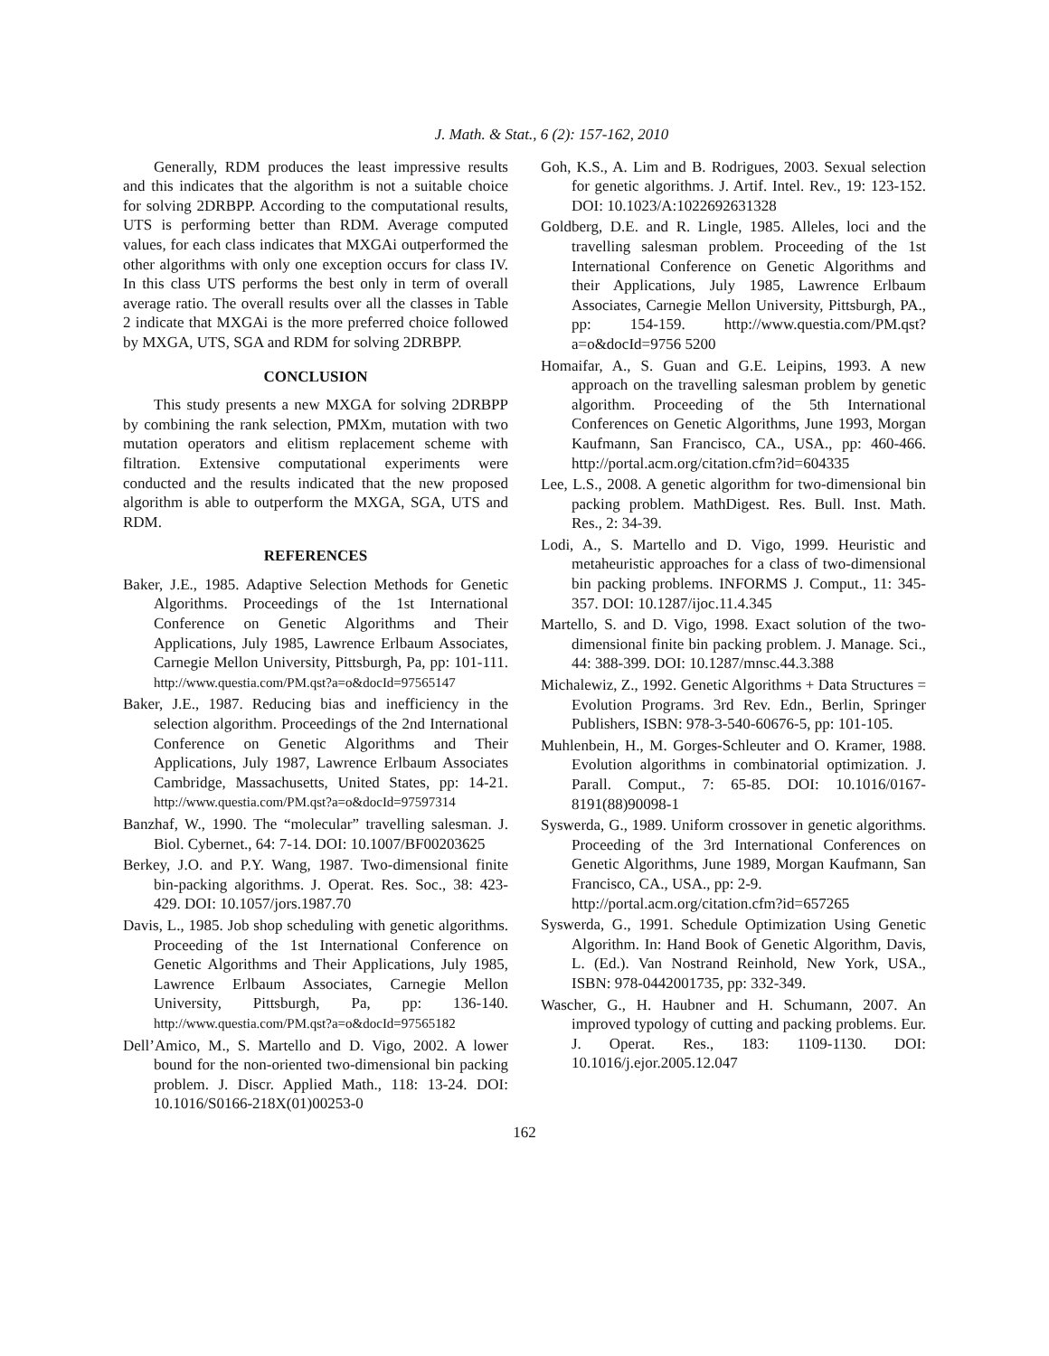J. Math. & Stat., 6 (2): 157-162, 2010
Generally, RDM produces the least impressive results and this indicates that the algorithm is not a suitable choice for solving 2DRBPP. According to the computational results, UTS is performing better than RDM. Average computed values, for each class indicates that MXGAi outperformed the other algorithms with only one exception occurs for class IV. In this class UTS performs the best only in term of overall average ratio. The overall results over all the classes in Table 2 indicate that MXGAi is the more preferred choice followed by MXGA, UTS, SGA and RDM for solving 2DRBPP.
CONCLUSION
This study presents a new MXGA for solving 2DRBPP by combining the rank selection, PMXm, mutation with two mutation operators and elitism replacement scheme with filtration. Extensive computational experiments were conducted and the results indicated that the new proposed algorithm is able to outperform the MXGA, SGA, UTS and RDM.
REFERENCES
Baker, J.E., 1985. Adaptive Selection Methods for Genetic Algorithms. Proceedings of the 1st International Conference on Genetic Algorithms and Their Applications, July 1985, Lawrence Erlbaum Associates, Carnegie Mellon University, Pittsburgh, Pa, pp: 101-111. http://www.questia.com/PM.qst?a=o&docId=97565147
Baker, J.E., 1987. Reducing bias and inefficiency in the selection algorithm. Proceedings of the 2nd International Conference on Genetic Algorithms and Their Applications, July 1987, Lawrence Erlbaum Associates Cambridge, Massachusetts, United States, pp: 14-21. http://www.questia.com/PM.qst?a=o&docId=97597314
Banzhaf, W., 1990. The “molecular” travelling salesman. J. Biol. Cybernet., 64: 7-14. DOI: 10.1007/BF00203625
Berkey, J.O. and P.Y. Wang, 1987. Two-dimensional finite bin-packing algorithms. J. Operat. Res. Soc., 38: 423-429. DOI: 10.1057/jors.1987.70
Davis, L., 1985. Job shop scheduling with genetic algorithms. Proceeding of the 1st International Conference on Genetic Algorithms and Their Applications, July 1985, Lawrence Erlbaum Associates, Carnegie Mellon University, Pittsburgh, Pa, pp: 136-140. http://www.questia.com/PM.qst?a=o&docId=97565182
Dell’Amico, M., S. Martello and D. Vigo, 2002. A lower bound for the non-oriented two-dimensional bin packing problem. J. Discr. Applied Math., 118: 13-24. DOI: 10.1016/S0166-218X(01)00253-0
Goh, K.S., A. Lim and B. Rodrigues, 2003. Sexual selection for genetic algorithms. J. Artif. Intel. Rev., 19: 123-152. DOI: 10.1023/A:1022692631328
Goldberg, D.E. and R. Lingle, 1985. Alleles, loci and the travelling salesman problem. Proceeding of the 1st International Conference on Genetic Algorithms and their Applications, July 1985, Lawrence Erlbaum Associates, Carnegie Mellon University, Pittsburgh, PA., pp: 154-159. http://www.questia.com/PM.qst?a=o&docId=9756 5200
Homaifar, A., S. Guan and G.E. Leipins, 1993. A new approach on the travelling salesman problem by genetic algorithm. Proceeding of the 5th International Conferences on Genetic Algorithms, June 1993, Morgan Kaufmann, San Francisco, CA., USA., pp: 460-466. http://portal.acm.org/citation.cfm?id=604335
Lee, L.S., 2008. A genetic algorithm for two-dimensional bin packing problem. MathDigest. Res. Bull. Inst. Math. Res., 2: 34-39.
Lodi, A., S. Martello and D. Vigo, 1999. Heuristic and metaheuristic approaches for a class of two-dimensional bin packing problems. INFORMS J. Comput., 11: 345-357. DOI: 10.1287/ijoc.11.4.345
Martello, S. and D. Vigo, 1998. Exact solution of the two-dimensional finite bin packing problem. J. Manage. Sci., 44: 388-399. DOI: 10.1287/mnsc.44.3.388
Michalewiz, Z., 1992. Genetic Algorithms + Data Structures = Evolution Programs. 3rd Rev. Edn., Berlin, Springer Publishers, ISBN: 978-3-540-60676-5, pp: 101-105.
Muhlenbein, H., M. Gorges-Schleuter and O. Kramer, 1988. Evolution algorithms in combinatorial optimization. J. Parall. Comput., 7: 65-85. DOI: 10.1016/0167-8191(88)90098-1
Syswerda, G., 1989. Uniform crossover in genetic algorithms. Proceeding of the 3rd International Conferences on Genetic Algorithms, June 1989, Morgan Kaufmann, San Francisco, CA., USA., pp: 2-9.
http://portal.acm.org/citation.cfm?id=657265
Syswerda, G., 1991. Schedule Optimization Using Genetic Algorithm. In: Hand Book of Genetic Algorithm, Davis, L. (Ed.). Van Nostrand Reinhold, New York, USA., ISBN: 978-0442001735, pp: 332-349.
Wascher, G., H. Haubner and H. Schumann, 2007. An improved typology of cutting and packing problems. Eur. J. Operat. Res., 183: 1109-1130. DOI: 10.1016/j.ejor.2005.12.047
162